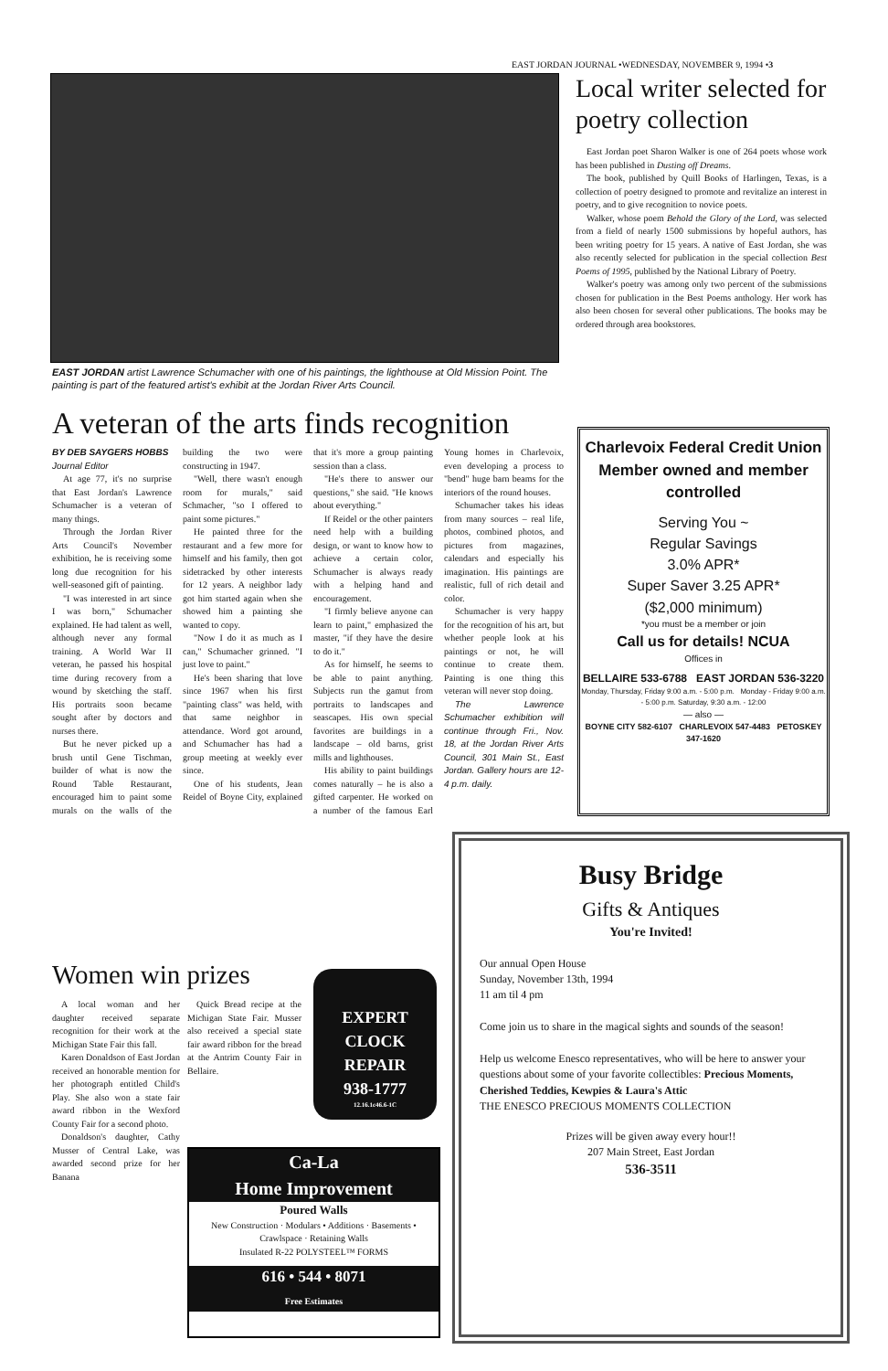EAST JORDAN JOURNAL •WEDNESDAY, NOVEMBER 9, 1994 •3
EAST JORDAN artist Lawrence Schumacher with one of his paintings, the lighthouse at Old Mission Point. The painting is part of the featured artist's exhibit at the Jordan River Arts Council.
A veteran of the arts finds recognition
BY DEB SAYGERS HOBBS
Journal Editor
At age 77, it's no surprise that East Jordan's Lawrence Schumacher is a veteran of many things.
Through the Jordan River Arts Council's November exhibition, he is receiving some long due recognition for his well-seasoned gift of painting.
"I was interested in art since I was born," Schumacher explained. He had talent as well, although never any formal training. A World War II veteran, he passed his hospital time during recovery from a wound by sketching the staff. His portraits soon became sought after by doctors and nurses there.
But he never picked up a brush until Gene Tischman, builder of what is now the Round Table Restaurant, encouraged him to paint some murals on the walls of the building the two were constructing in 1947.
"Well, there wasn't enough room for murals," said Schmacher, "so I offered to paint some pictures."
He painted three for the restaurant and a few more for himself and his family, then got sidetracked by other interests for 12 years. A neighbor lady got him started again when she showed him a painting she wanted to copy.
"Now I do it as much as I can," Schumacher grinned. "I just love to paint."
He's been sharing that love since 1967 when his first "painting class" was held, with that same neighbor in attendance. Word got around, and Schumacher has had a group meeting at weekly ever since.
One of his students, Jean Reidel of Boyne City, explained that it's more a group painting session than a class.
"He's there to answer our questions," she said. "He knows about everything."
If Reidel or the other painters need help with a building design, or want to know how to achieve a certain color, Schumacher is always ready with a helping hand and encouragement.
"I firmly believe anyone can learn to paint," emphasized the master, "if they have the desire to do it."
As for himself, he seems to be able to paint anything. Subjects run the gamut from portraits to landscapes and seascapes. His own special favorites are buildings in a landscape – old barns, grist mills and lighthouses.
His ability to paint buildings comes naturally – he is also a gifted carpenter. He worked on a number of the famous Earl Young homes in Charlevoix, even developing a process to "bend" huge barn beams for the interiors of the round houses.
Schumacher takes his ideas from many sources – real life, photos, combined photos, and pictures from magazines, calendars and especially his imagination. His paintings are realistic, full of rich detail and color.
Schumacher is very happy for the recognition of his art, but whether people look at his paintings or not, he will continue to create them. Painting is one thing this veteran will never stop doing.
The Lawrence Schumacher exhibition will continue through Fri., Nov. 18, at the Jordan River Arts Council, 301 Main St., East Jordan. Gallery hours are 12-4 p.m. daily.
Local writer selected for poetry collection
East Jordan poet Sharon Walker is one of 264 poets whose work has been published in Dusting off Dreams.
The book, published by Quill Books of Harlingen, Texas, is a collection of poetry designed to promote and revitalize an interest in poetry, and to give recognition to novice poets.
Walker, whose poem Behold the Glory of the Lord, was selected from a field of nearly 1500 submissions by hopeful authors, has been writing poetry for 15 years. A native of East Jordan, she was also recently selected for publication in the special collection Best Poems of 1995, published by the National Library of Poetry.
Walker's poetry was among only two percent of the submissions chosen for publication in the Best Poems anthology. Her work has also been chosen for several other publications. The books may be ordered through area bookstores.
Charlevoix Federal Credit Union
Member owned and member controlled
Serving You ~
Regular Savings
3.0% APR*
Super Saver 3.25 APR*
($2,000 minimum)
*you must be a member or join
Call us for details! NCUA
Offices in
BELLAIRE 533-6788 EAST JORDAN 536-3220
Monday, Thursday, Friday 9:00 a.m. - 5:00 p.m. Monday - Friday 9:00 a.m. - 5:00 p.m. Saturday, 9:30 a.m. - 12:00
— also —
BOYNE CITY 582-6107 CHARLEVOIX 547-4483 PETOSKEY 347-1620
Women win prizes
A local woman and her daughter received separate recognition for their work at the Michigan State Fair this fall.
Karen Donaldson of East Jordan received an honorable mention for her photograph entitled Child's Play. She also won a state fair award ribbon in the Wexford County Fair for a second photo.
Donaldson's daughter, Cathy Musser of Central Lake, was awarded second prize for her Banana
Quick Bread recipe at the Michigan State Fair. Musser also received a special state fair award ribbon for the bread at the Antrim County Fair in Bellaire.
EXPERT
CLOCK
REPAIR
938-1777
12.16.1c46.6-1C
Ca-La
Home Improvement
Poured Walls
New Construction · Modulars • Additions · Basements • Crawlspace · Retaining Walls
Insulated R-22 POLYSTEEL™ FORMS
616 • 544 • 8071
Free Estimates
Busy Bridge
Gifts & Antiques
You're Invited!
Our annual Open House
Sunday, November 13th, 1994
11 am til 4 pm
Come join us to share in the magical sights and sounds of the season!
Help us welcome Enesco representatives, who will be here to answer your questions about some of your favorite collectibles: Precious Moments, Cherished Teddies, Kewpies & Laura's Attic
THE ENESCO PRECIOUS MOMENTS COLLECTION
Prizes will be given away every hour!!
207 Main Street, East Jordan
536-3511